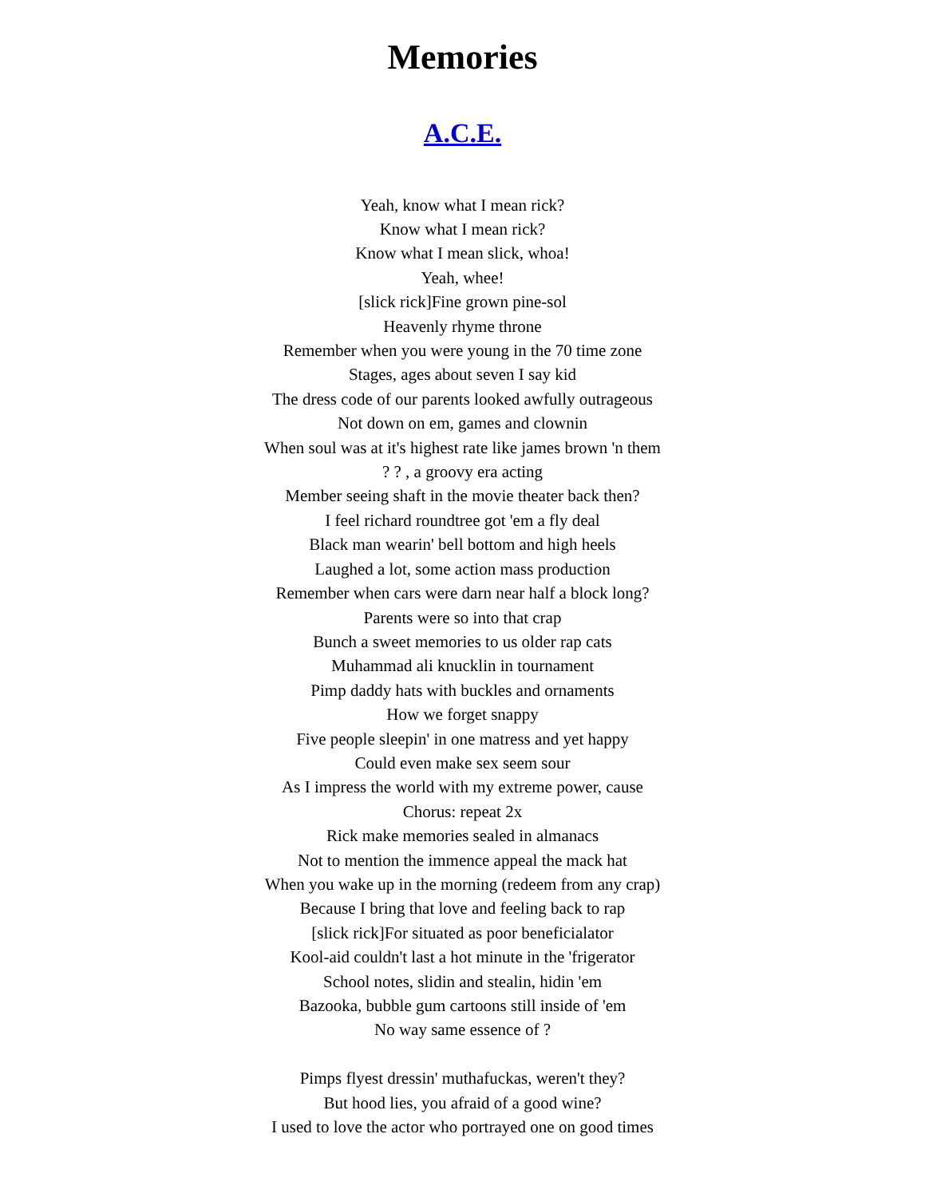Memories
A.C.E.
Yeah, know what I mean rick?
Know what I mean rick?
Know what I mean slick, whoa!
Yeah, whee!
[slick rick]Fine grown pine-sol
Heavenly rhyme throne
Remember when you were young in the 70 time zone
Stages, ages about seven I say kid
The dress code of our parents looked awfully outrageous
Not down on em, games and clownin
When soul was at it's highest rate like james brown 'n them
? ? , a groovy era acting
Member seeing shaft in the movie theater back then?
I feel richard roundtree got 'em a fly deal
Black man wearin' bell bottom and high heels
Laughed a lot, some action mass production
Remember when cars were darn near half a block long?
Parents were so into that crap
Bunch a sweet memories to us older rap cats
Muhammad ali knucklin in tournament
Pimp daddy hats with buckles and ornaments
How we forget snappy
Five people sleepin' in one matress and yet happy
Could even make sex seem sour
As I impress the world with my extreme power, cause
Chorus: repeat 2x
Rick make memories sealed in almanacs
Not to mention the immence appeal the mack hat
When you wake up in the morning (redeem from any crap)
Because I bring that love and feeling back to rap
[slick rick]For situated as poor beneficialator
Kool-aid couldn't last a hot minute in the 'frigerator
School notes, slidin and stealin, hidin 'em
Bazooka, bubble gum cartoons still inside of 'em
No way same essence of ?
Pimps flyest dressin' muthafuckas, weren't they?
But hood lies, you afraid of a good wine?
I used to love the actor who portrayed one on good times